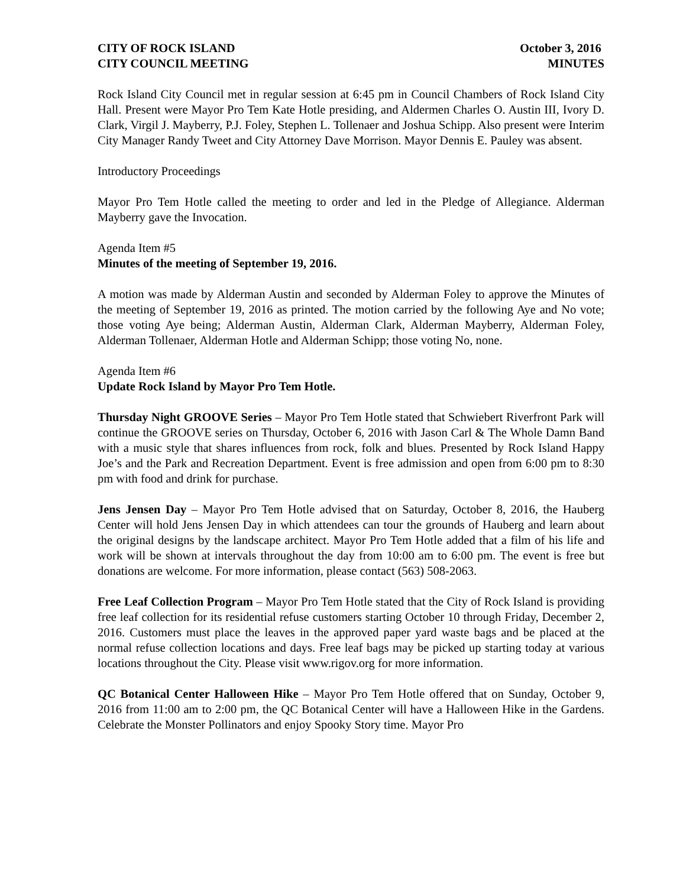CITY OF ROCK ISLAND October 3, 2016
CITY COUNCIL MEETING MINUTES
Rock Island City Council met in regular session at 6:45 pm in Council Chambers of Rock Island City Hall. Present were Mayor Pro Tem Kate Hotle presiding, and Aldermen Charles O. Austin III, Ivory D. Clark, Virgil J. Mayberry, P.J. Foley, Stephen L. Tollenaer and Joshua Schipp. Also present were Interim City Manager Randy Tweet and City Attorney Dave Morrison. Mayor Dennis E. Pauley was absent.
Introductory Proceedings
Mayor Pro Tem Hotle called the meeting to order and led in the Pledge of Allegiance. Alderman Mayberry gave the Invocation.
Agenda Item #5
Minutes of the meeting of September 19, 2016.
A motion was made by Alderman Austin and seconded by Alderman Foley to approve the Minutes of the meeting of September 19, 2016 as printed. The motion carried by the following Aye and No vote; those voting Aye being; Alderman Austin, Alderman Clark, Alderman Mayberry, Alderman Foley, Alderman Tollenaer, Alderman Hotle and Alderman Schipp; those voting No, none.
Agenda Item #6
Update Rock Island by Mayor Pro Tem Hotle.
Thursday Night GROOVE Series – Mayor Pro Tem Hotle stated that Schwiebert Riverfront Park will continue the GROOVE series on Thursday, October 6, 2016 with Jason Carl & The Whole Damn Band with a music style that shares influences from rock, folk and blues. Presented by Rock Island Happy Joe’s and the Park and Recreation Department. Event is free admission and open from 6:00 pm to 8:30 pm with food and drink for purchase.
Jens Jensen Day – Mayor Pro Tem Hotle advised that on Saturday, October 8, 2016, the Hauberg Center will hold Jens Jensen Day in which attendees can tour the grounds of Hauberg and learn about the original designs by the landscape architect. Mayor Pro Tem Hotle added that a film of his life and work will be shown at intervals throughout the day from 10:00 am to 6:00 pm. The event is free but donations are welcome. For more information, please contact (563) 508-2063.
Free Leaf Collection Program – Mayor Pro Tem Hotle stated that the City of Rock Island is providing free leaf collection for its residential refuse customers starting October 10 through Friday, December 2, 2016. Customers must place the leaves in the approved paper yard waste bags and be placed at the normal refuse collection locations and days. Free leaf bags may be picked up starting today at various locations throughout the City. Please visit www.rigov.org for more information.
QC Botanical Center Halloween Hike – Mayor Pro Tem Hotle offered that on Sunday, October 9, 2016 from 11:00 am to 2:00 pm, the QC Botanical Center will have a Halloween Hike in the Gardens. Celebrate the Monster Pollinators and enjoy Spooky Story time. Mayor Pro